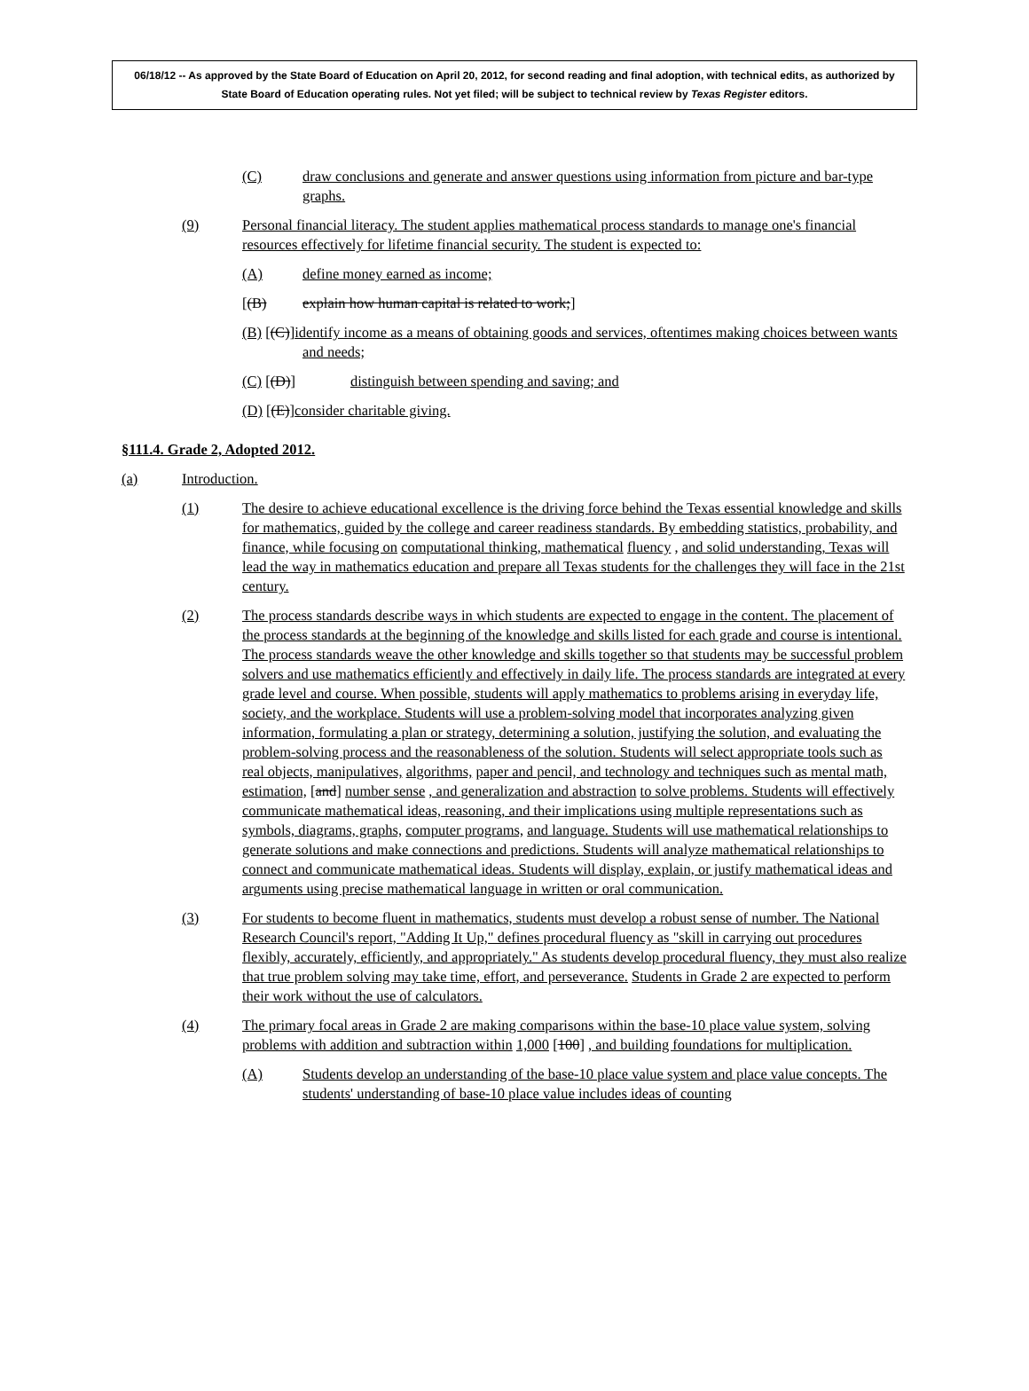06/18/12 -- As approved by the State Board of Education on April 20, 2012, for second reading and final adoption, with technical edits, as authorized by State Board of Education operating rules. Not yet filed; will be subject to technical review by Texas Register editors.
(C) draw conclusions and generate and answer questions using information from picture and bar-type graphs.
(9) Personal financial literacy. The student applies mathematical process standards to manage one's financial resources effectively for lifetime financial security. The student is expected to:
(A) define money earned as income;
[(B) explain how human capital is related to work;]
(B) [(C)]identify income as a means of obtaining goods and services, oftentimes making choices between wants and needs;
(C) [(D)] distinguish between spending and saving; and
(D) [(E)]consider charitable giving.
§111.4. Grade 2, Adopted 2012.
(a) Introduction.
(1) The desire to achieve educational excellence is the driving force behind the Texas essential knowledge and skills for mathematics, guided by the college and career readiness standards. By embedding statistics, probability, and finance, while focusing on computational thinking, mathematical fluency , and solid understanding, Texas will lead the way in mathematics education and prepare all Texas students for the challenges they will face in the 21st century.
(2) The process standards describe ways in which students are expected to engage in the content. The placement of the process standards at the beginning of the knowledge and skills listed for each grade and course is intentional. The process standards weave the other knowledge and skills together so that students may be successful problem solvers and use mathematics efficiently and effectively in daily life. The process standards are integrated at every grade level and course. When possible, students will apply mathematics to problems arising in everyday life, society, and the workplace. Students will use a problem-solving model that incorporates analyzing given information, formulating a plan or strategy, determining a solution, justifying the solution, and evaluating the problem-solving process and the reasonableness of the solution. Students will select appropriate tools such as real objects, manipulatives, algorithms, paper and pencil, and technology and techniques such as mental math, estimation, [and] number sense , and generalization and abstraction to solve problems. Students will effectively communicate mathematical ideas, reasoning, and their implications using multiple representations such as symbols, diagrams, graphs, computer programs, and language. Students will use mathematical relationships to generate solutions and make connections and predictions. Students will analyze mathematical relationships to connect and communicate mathematical ideas. Students will display, explain, or justify mathematical ideas and arguments using precise mathematical language in written or oral communication.
(3) For students to become fluent in mathematics, students must develop a robust sense of number. The National Research Council's report, "Adding It Up," defines procedural fluency as "skill in carrying out procedures flexibly, accurately, efficiently, and appropriately." As students develop procedural fluency, they must also realize that true problem solving may take time, effort, and perseverance. Students in Grade 2 are expected to perform their work without the use of calculators.
(4) The primary focal areas in Grade 2 are making comparisons within the base-10 place value system, solving problems with addition and subtraction within 1,000 [100] , and building foundations for multiplication.
(A) Students develop an understanding of the base-10 place value system and place value concepts. The students' understanding of base-10 place value includes ideas of counting